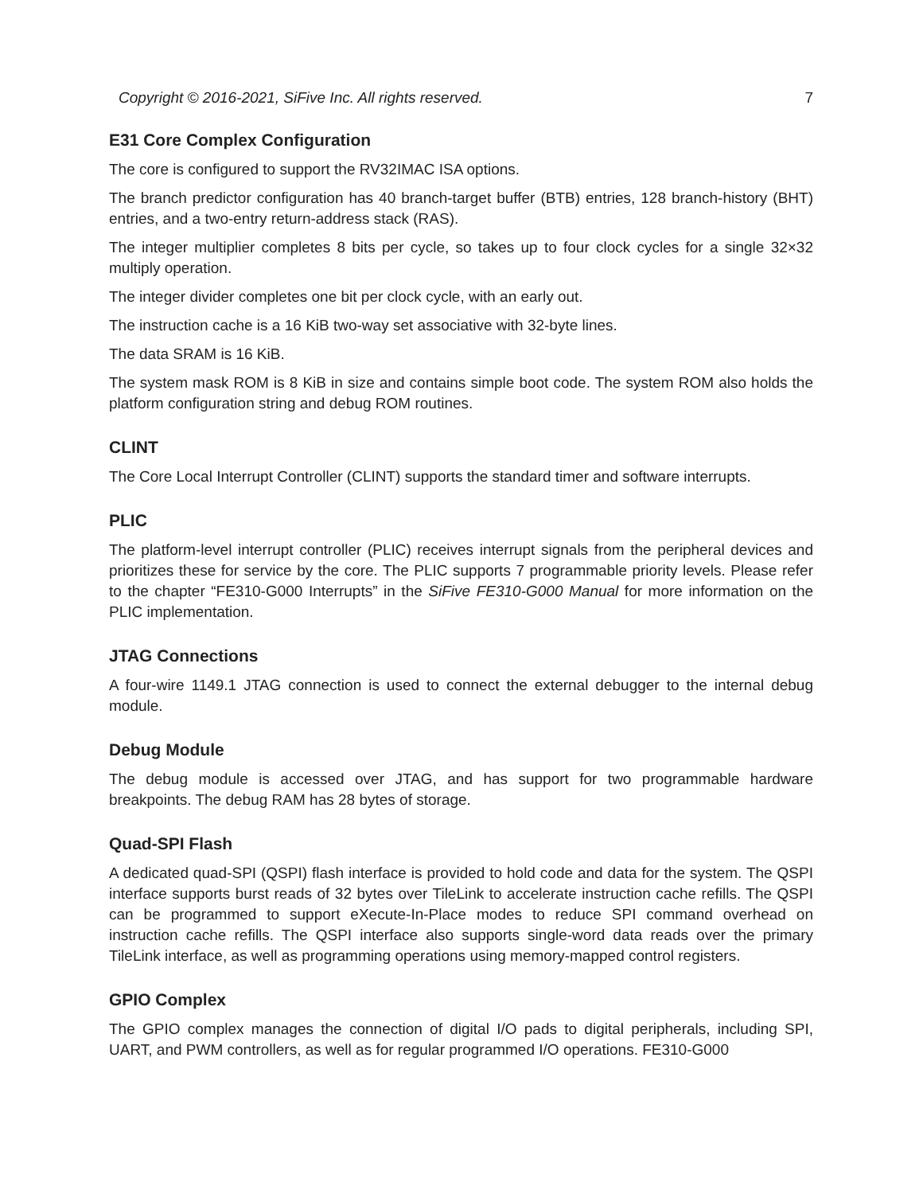Copyright © 2016-2021, SiFive Inc. All rights reserved. 7
E31 Core Complex Configuration
The core is configured to support the RV32IMAC ISA options.
The branch predictor configuration has 40 branch-target buffer (BTB) entries, 128 branch-history (BHT) entries, and a two-entry return-address stack (RAS).
The integer multiplier completes 8 bits per cycle, so takes up to four clock cycles for a single 32×32 multiply operation.
The integer divider completes one bit per clock cycle, with an early out.
The instruction cache is a 16 KiB two-way set associative with 32-byte lines.
The data SRAM is 16 KiB.
The system mask ROM is 8 KiB in size and contains simple boot code. The system ROM also holds the platform configuration string and debug ROM routines.
CLINT
The Core Local Interrupt Controller (CLINT) supports the standard timer and software interrupts.
PLIC
The platform-level interrupt controller (PLIC) receives interrupt signals from the peripheral devices and prioritizes these for service by the core. The PLIC supports 7 programmable priority levels. Please refer to the chapter “FE310-G000 Interrupts” in the SiFive FE310-G000 Manual for more information on the PLIC implementation.
JTAG Connections
A four-wire 1149.1 JTAG connection is used to connect the external debugger to the internal debug module.
Debug Module
The debug module is accessed over JTAG, and has support for two programmable hardware breakpoints. The debug RAM has 28 bytes of storage.
Quad-SPI Flash
A dedicated quad-SPI (QSPI) flash interface is provided to hold code and data for the system. The QSPI interface supports burst reads of 32 bytes over TileLink to accelerate instruction cache refills. The QSPI can be programmed to support eXecute-In-Place modes to reduce SPI command overhead on instruction cache refills. The QSPI interface also supports single-word data reads over the primary TileLink interface, as well as programming operations using memory-mapped control registers.
GPIO Complex
The GPIO complex manages the connection of digital I/O pads to digital peripherals, including SPI, UART, and PWM controllers, as well as for regular programmed I/O operations. FE310-G000